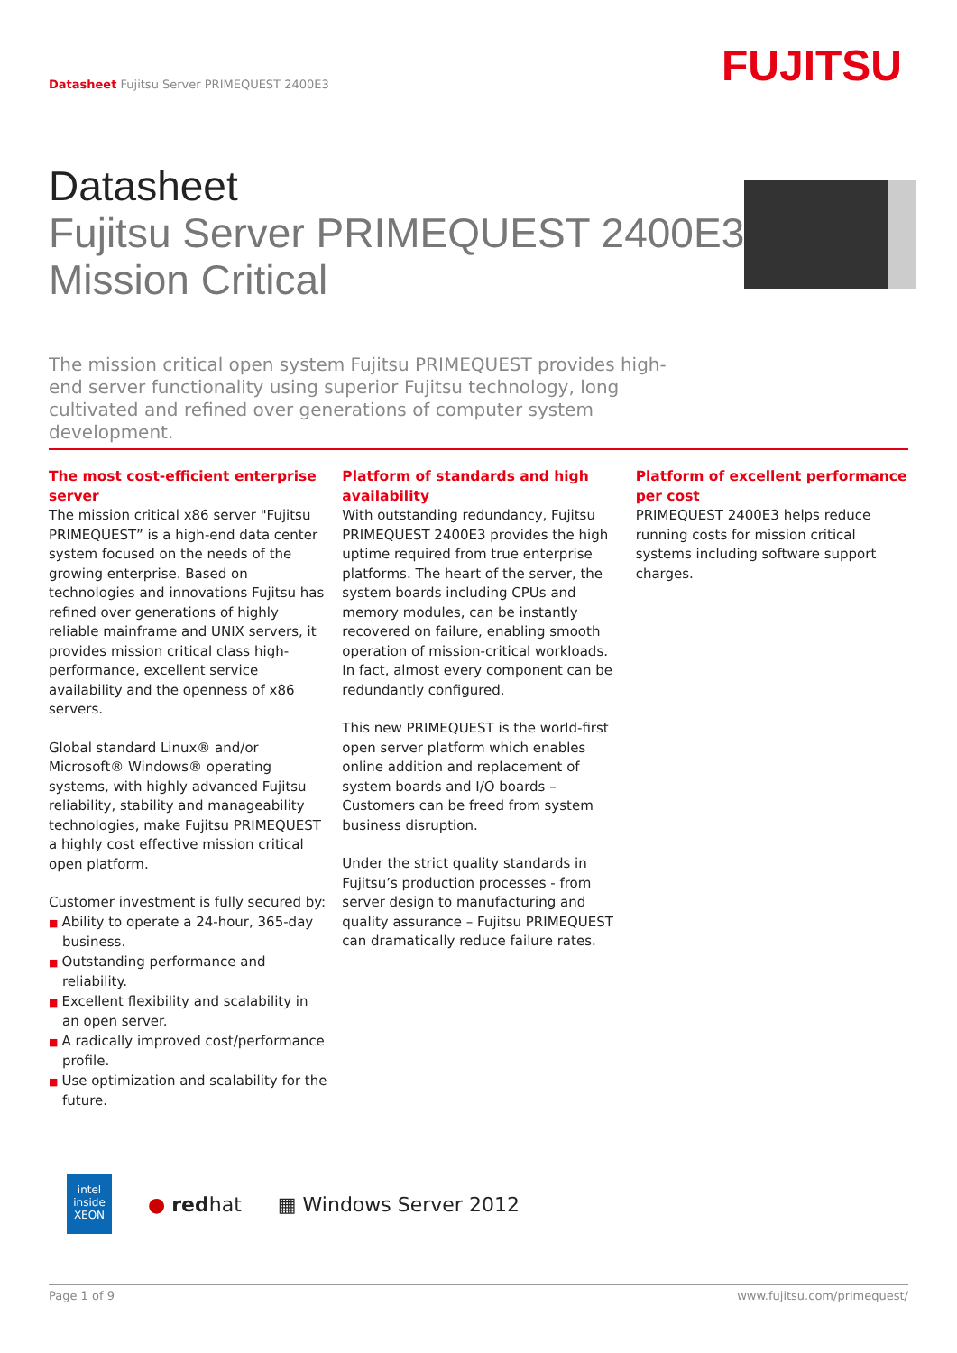Datasheet Fujitsu Server PRIMEQUEST 2400E3
FUJITSU
Datasheet
Fujitsu Server PRIMEQUEST 2400E3
Mission Critical
The mission critical open system Fujitsu PRIMEQUEST provides high-end server functionality using superior Fujitsu technology, long cultivated and refined over generations of computer system development.
The most cost-efficient enterprise server
The mission critical x86 server "Fujitsu PRIMEQUEST” is a high-end data center system focused on the needs of the growing enterprise. Based on technologies and innovations Fujitsu has refined over generations of highly reliable mainframe and UNIX servers, it provides mission critical class high-performance, excellent service availability and the openness of x86 servers.
Global standard Linux® and/or Microsoft® Windows® operating systems, with highly advanced Fujitsu reliability, stability and manageability technologies, make Fujitsu PRIMEQUEST a highly cost effective mission critical open platform.
Customer investment is fully secured by:
■ Ability to operate a 24-hour, 365-day business.
■ Outstanding performance and reliability.
■ Excellent flexibility and scalability in an open server.
■ A radically improved cost/performance profile.
■ Use optimization and scalability for the future.
Platform of standards and high availability
With outstanding redundancy, Fujitsu PRIMEQUEST 2400E3 provides the high uptime required from true enterprise platforms. The heart of the server, the system boards including CPUs and memory modules, can be instantly recovered on failure, enabling smooth operation of mission-critical workloads. In fact, almost every component can be redundantly configured.
This new PRIMEQUEST is the world-first open server platform which enables online addition and replacement of system boards and I/O boards – Customers can be freed from system business disruption.
Under the strict quality standards in Fujitsu’s production processes - from server design to manufacturing and quality assurance – Fujitsu PRIMEQUEST can dramatically reduce failure rates.
Platform of excellent performance per cost
PRIMEQUEST 2400E3 helps reduce running costs for mission critical systems including software support charges.
intel
inside
XEON
● redhat ▦ Windows Server 2012
Page 1 of 9 www.fujitsu.com/primequest/